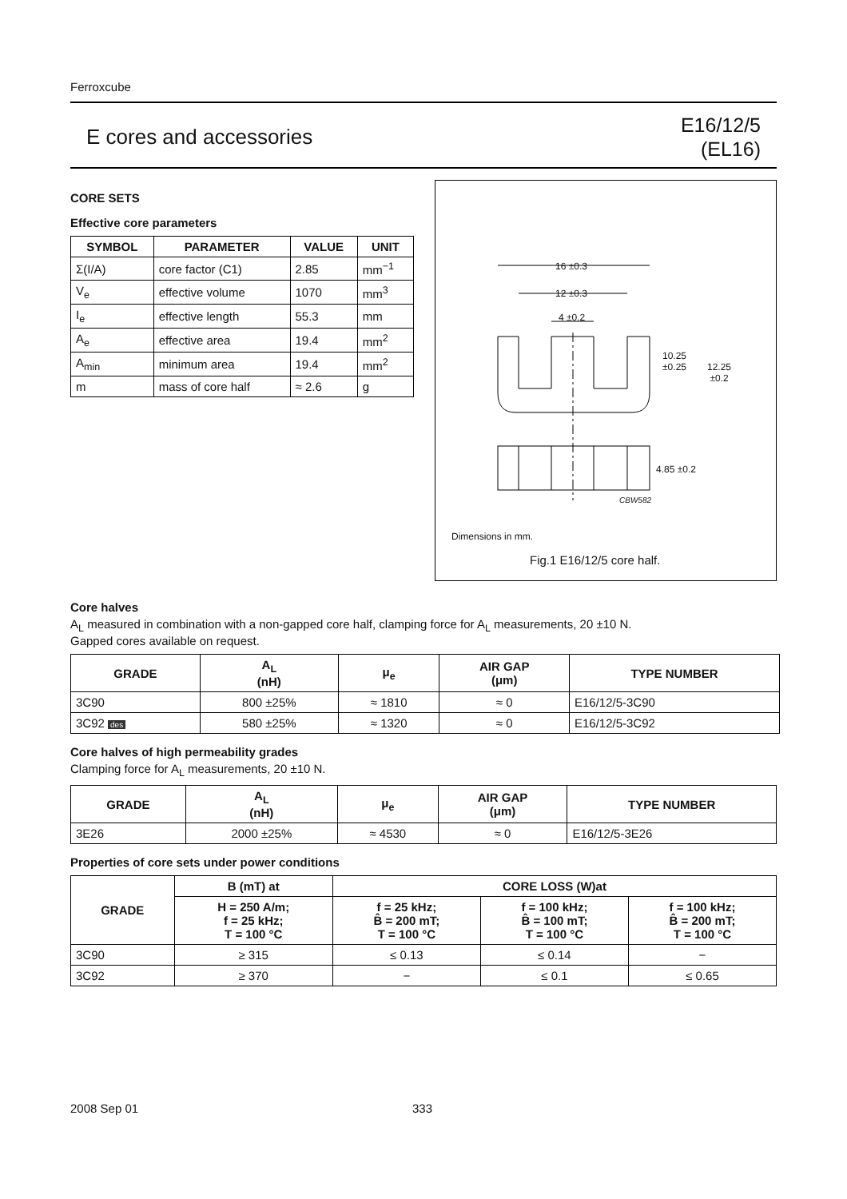Ferroxcube
E cores and accessories
E16/12/5
(EL16)
CORE SETS
Effective core parameters
| SYMBOL | PARAMETER | VALUE | UNIT |
| --- | --- | --- | --- |
| Σ(I/A) | core factor (C1) | 2.85 | mm<sup>−1</sup> |
| V<sub>e</sub> | effective volume | 1070 | mm<sup>3</sup> |
| I<sub>e</sub> | effective length | 55.3 | mm |
| A<sub>e</sub> | effective area | 19.4 | mm<sup>2</sup> |
| A<sub>min</sub> | minimum area | 19.4 | mm<sup>2</sup> |
| m | mass of core half | ≈ 2.6 | g |
16 ±0.3
12 ±0.3
4 ±0.2
10.25
±0.25
12.25
±0.2
4.85 ±0.2
CBW582
Dimensions in mm.
Fig.1 E16/12/5 core half.
Core halves
A<sub>L</sub> measured in combination with a non-gapped core half, clamping force for A<sub>L</sub> measurements, 20 ±10 N.
Gapped cores available on request.
| GRADE | A<sub>L</sub> (nH) | μ<sub>e</sub> | AIR GAP (μm) | TYPE NUMBER |
| --- | --- | --- | --- | --- |
| 3C90 | 800 ±25% | ≈ 1810 | ≈ 0 | E16/12/5-3C90 |
| 3C92 des | 580 ±25% | ≈ 1320 | ≈ 0 | E16/12/5-3C92 |
Core halves of high permeability grades
Clamping force for A<sub>L</sub> measurements, 20 ±10 N.
| GRADE | A<sub>L</sub> (nH) | μ<sub>e</sub> | AIR GAP (μm) | TYPE NUMBER |
| --- | --- | --- | --- | --- |
| 3E26 | 2000 ±25% | ≈ 4530 | ≈ 0 | E16/12/5-3E26 |
Properties of core sets under power conditions
| GRADE | B (mT) at | CORE LOSS (W)at | | |
| --- | --- | --- | --- | --- |
| | H = 250 A/m; f = 25 kHz; T = 100 °C | f = 25 kHz; B̂ = 200 mT; T = 100 °C | f = 100 kHz; B̂ = 100 mT; T = 100 °C | f = 100 kHz; B̂ = 200 mT; T = 100 °C |
| 3C90 | ≥ 315 | ≤ 0.13 | ≤ 0.14 | − |
| 3C92 | ≥ 370 | − | ≤ 0.1 | ≤ 0.65 |
2008 Sep 01 333